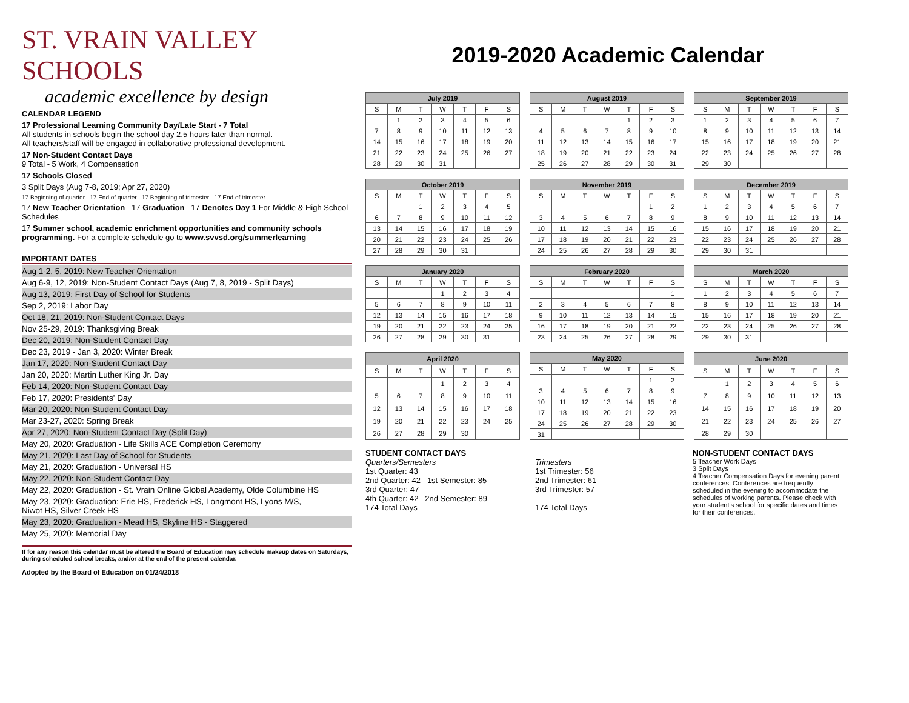ST. VRAIN VALLEY SCHOOLS
academic excellence by design
CALENDAR LEGEND
17 Professional Learning Community Day/Late Start - 7 Total
All students in schools begin the school day 2.5 hours later than normal.
All teachers/staff will be engaged in collaborative professional development.
17 Non-Student Contact Days
9 Total - 5 Work, 4 Compensation
17 Schools Closed
3 Split Days (Aug 7-8, 2019; Apr 27, 2020)
17 Beginning of quarter 17 End of quarter 17 Beginning of trimester 17 End of trimester
17 New Teacher Orientation 17 Graduation 17 Denotes Day 1 For Middle & High School Schedules
17 Summer school, academic enrichment opportunities and community schools programming. For a complete schedule go to www.svvsd.org/summerlearning
IMPORTANT DATES
Aug 1-2, 5, 2019: New Teacher Orientation
Aug 6-9, 12, 2019: Non-Student Contact Days (Aug 7, 8, 2019 - Split Days)
Aug 13, 2019: First Day of School for Students
Sep 2, 2019: Labor Day
Oct 18, 21, 2019: Non-Student Contact Days
Nov 25-29, 2019: Thanksgiving Break
Dec 20, 2019: Non-Student Contact Day
Dec 23, 2019 - Jan 3, 2020: Winter Break
Jan 17, 2020: Non-Student Contact Day
Jan 20, 2020: Martin Luther King Jr. Day
Feb 14, 2020: Non-Student Contact Day
Feb 17, 2020: Presidents' Day
Mar 20, 2020: Non-Student Contact Day
Mar 23-27, 2020: Spring Break
Apr 27, 2020: Non-Student Contact Day (Split Day)
May 20, 2020: Graduation - Life Skills ACE Completion Ceremony
May 21, 2020: Last Day of School for Students
May 21, 2020: Graduation - Universal HS
May 22, 2020: Non-Student Contact Day
May 22, 2020: Graduation - St. Vrain Online Global Academy, Olde Columbine HS
May 23, 2020: Graduation: Erie HS, Frederick HS, Longmont HS, Lyons M/S,
Niwot HS, Silver Creek HS
May 23, 2020: Graduation - Mead HS, Skyline HS - Staggered
May 25, 2020: Memorial Day
If for any reason this calendar must be altered the Board of Education may schedule makeup dates on Saturdays, during scheduled school breaks, and/or at the end of the present calendar.
Adopted by the Board of Education on 01/24/2018
2019-2020 Academic Calendar
| July 2019 | | | | | | |
| --- | --- | --- | --- | --- | --- | --- |
| S | M | T | W | T | F | S |
| | 1 | 2 | 3 | 4 | 5 | 6 |
| 7 | 8 | 9 | 10 | 11 | 12 | 13 |
| 14 | 15 | 16 | 17 | 18 | 19 | 20 |
| 21 | 22 | 23 | 24 | 25 | 26 | 27 |
| 28 | 29 | 30 | 31 | | | |
| August 2019 | | | | | | |
| --- | --- | --- | --- | --- | --- | --- |
| S | M | T | W | T | F | S |
| | | | | 1 | 2 | 3 |
| 4 | 5 | 6 | 7 | 8 | 9 | 10 |
| 11 | 12 | 13 | 14 | 15 | 16 | 17 |
| 18 | 19 | 20 | 21 | 22 | 23 | 24 |
| 25 | 26 | 27 | 28 | 29 | 30 | 31 |
| September 2019 | | | | | | |
| --- | --- | --- | --- | --- | --- | --- |
| S | M | T | W | T | F | S |
| 1 | 2 | 3 | 4 | 5 | 6 | 7 |
| 8 | 9 | 10 | 11 | 12 | 13 | 14 |
| 15 | 16 | 17 | 18 | 19 | 20 | 21 |
| 22 | 23 | 24 | 25 | 26 | 27 | 28 |
| 29 | 30 | | | | | |
| October 2019 | | | | | | |
| --- | --- | --- | --- | --- | --- | --- |
| S | M | T | W | T | F | S |
| | | 1 | 2 | 3 | 4 | 5 |
| 6 | 7 | 8 | 9 | 10 | 11 | 12 |
| 13 | 14 | 15 | 16 | 17 | 18 | 19 |
| 20 | 21 | 22 | 23 | 24 | 25 | 26 |
| 27 | 28 | 29 | 30 | 31 | | |
| November 2019 | | | | | | |
| --- | --- | --- | --- | --- | --- | --- |
| S | M | T | W | T | F | S |
| | | | | | 1 | 2 |
| 3 | 4 | 5 | 6 | 7 | 8 | 9 |
| 10 | 11 | 12 | 13 | 14 | 15 | 16 |
| 17 | 18 | 19 | 20 | 21 | 22 | 23 |
| 24 | 25 | 26 | 27 | 28 | 29 | 30 |
| December 2019 | | | | | | |
| --- | --- | --- | --- | --- | --- | --- |
| S | M | T | W | T | F | S |
| 1 | 2 | 3 | 4 | 5 | 6 | 7 |
| 8 | 9 | 10 | 11 | 12 | 13 | 14 |
| 15 | 16 | 17 | 18 | 19 | 20 | 21 |
| 22 | 23 | 24 | 25 | 26 | 27 | 28 |
| 29 | 30 | 31 | | | | |
| January 2020 | | | | | | |
| --- | --- | --- | --- | --- | --- | --- |
| S | M | T | W | T | F | S |
| | | | 1 | 2 | 3 | 4 |
| 5 | 6 | 7 | 8 | 9 | 10 | 11 |
| 12 | 13 | 14 | 15 | 16 | 17 | 18 |
| 19 | 20 | 21 | 22 | 23 | 24 | 25 |
| 26 | 27 | 28 | 29 | 30 | 31 | |
| February 2020 | | | | | | |
| --- | --- | --- | --- | --- | --- | --- |
| S | M | T | W | T | F | S |
| | | | | | | 1 |
| 2 | 3 | 4 | 5 | 6 | 7 | 8 |
| 9 | 10 | 11 | 12 | 13 | 14 | 15 |
| 16 | 17 | 18 | 19 | 20 | 21 | 22 |
| 23 | 24 | 25 | 26 | 27 | 28 | 29 |
| March 2020 | | | | | | |
| --- | --- | --- | --- | --- | --- | --- |
| S | M | T | W | T | F | S |
| 1 | 2 | 3 | 4 | 5 | 6 | 7 |
| 8 | 9 | 10 | 11 | 12 | 13 | 14 |
| 15 | 16 | 17 | 18 | 19 | 20 | 21 |
| 22 | 23 | 24 | 25 | 26 | 27 | 28 |
| 29 | 30 | 31 | | | | |
| April 2020 | | | | | | |
| --- | --- | --- | --- | --- | --- | --- |
| S | M | T | W | T | F | S |
| | | | 1 | 2 | 3 | 4 |
| 5 | 6 | 7 | 8 | 9 | 10 | 11 |
| 12 | 13 | 14 | 15 | 16 | 17 | 18 |
| 19 | 20 | 21 | 22 | 23 | 24 | 25 |
| 26 | 27 | 28 | 29 | 30 | | |
| May 2020 | | | | | | |
| --- | --- | --- | --- | --- | --- | --- |
| S | M | T | W | T | F | S |
| | | | | | 1 | 2 |
| 3 | 4 | 5 | 6 | 7 | 8 | 9 |
| 10 | 11 | 12 | 13 | 14 | 15 | 16 |
| 17 | 18 | 19 | 20 | 21 | 22 | 23 |
| 24 | 25 | 26 | 27 | 28 | 29 | 30 |
| 31 | | | | | | |
| June 2020 | | | | | | |
| --- | --- | --- | --- | --- | --- | --- |
| S | M | T | W | T | F | S |
| | 1 | 2 | 3 | 4 | 5 | 6 |
| 7 | 8 | 9 | 10 | 11 | 12 | 13 |
| 14 | 15 | 16 | 17 | 18 | 19 | 20 |
| 21 | 22 | 23 | 24 | 25 | 26 | 27 |
| 28 | 29 | 30 | | | | |
STUDENT CONTACT DAYS
Quarters/Semesters
1st Quarter: 43
2nd Quarter: 42 1st Semester: 85
3rd Quarter: 47
4th Quarter: 42 2nd Semester: 89
174 Total Days
Trimesters
1st Trimester: 56
2nd Trimester: 61
3rd Trimester: 57
174 Total Days
NON-STUDENT CONTACT DAYS
5 Teacher Work Days
3 Split Days
4 Teacher Compensation Days for evening parent conferences. Conferences are frequently scheduled in the evening to accommodate the schedules of working parents. Please check with your student's school for specific dates and times for their conferences.